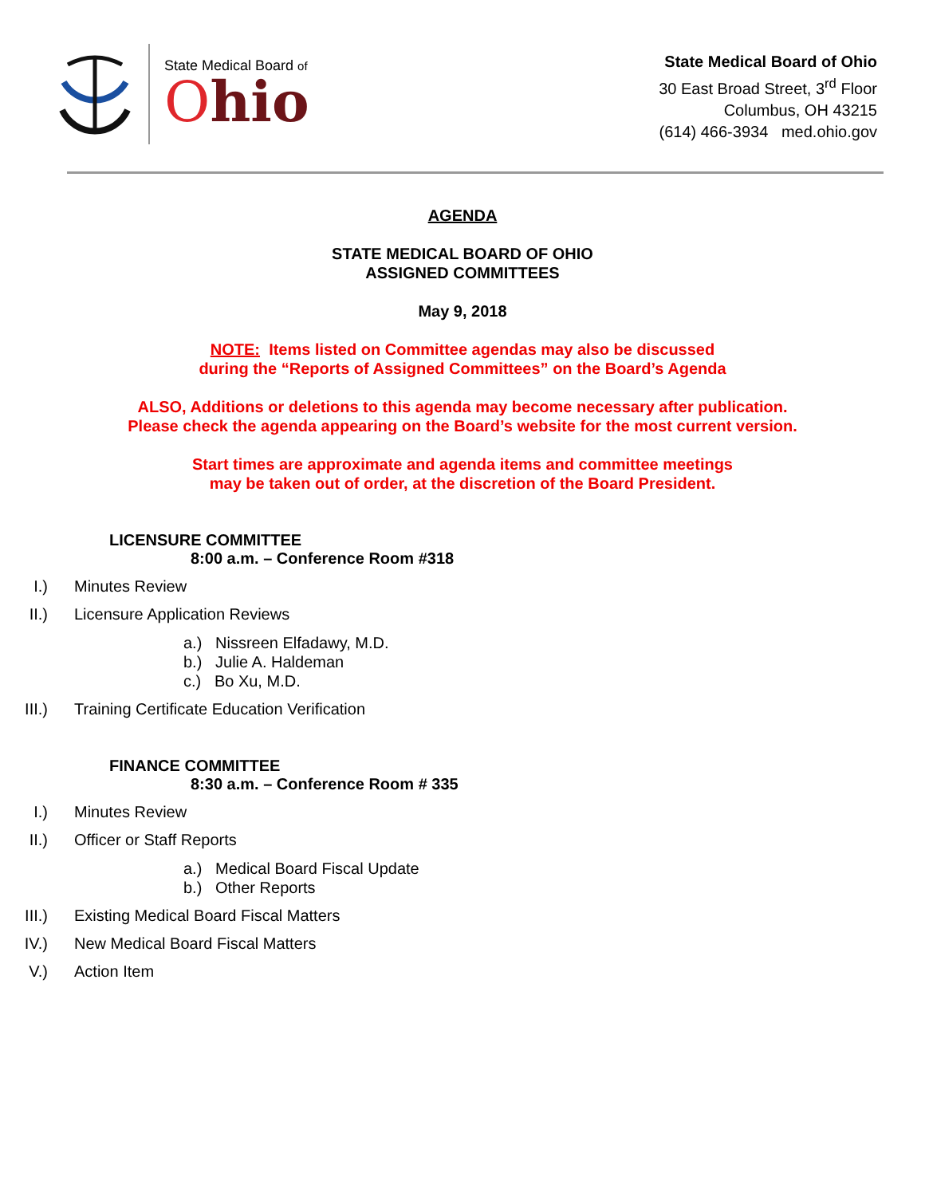State Medical Board of
Ohio
State Medical Board of Ohio
30 East Broad Street, 3<sup>rd</sup> Floor
Columbus, OH 43215
(614) 466-3934 med.ohio.gov
AGENDA
STATE MEDICAL BOARD OF OHIO
ASSIGNED COMMITTEES
May 9, 2018
NOTE: Items listed on Committee agendas may also be discussed
during the “Reports of Assigned Committees” on the Board’s Agenda
ALSO, Additions or deletions to this agenda may become necessary after publication.
Please check the agenda appearing on the Board’s website for the most current version.
Start times are approximate and agenda items and committee meetings
may be taken out of order, at the discretion of the Board President.
LICENSURE COMMITTEE
8:00 a.m. – Conference Room #318
I.) Minutes Review
II.) Licensure Application Reviews
a.) Nissreen Elfadawy, M.D.
b.) Julie A. Haldeman
c.) Bo Xu, M.D.
III.) Training Certificate Education Verification
FINANCE COMMITTEE
8:30 a.m. – Conference Room # 335
I.) Minutes Review
II.) Officer or Staff Reports
a.) Medical Board Fiscal Update
b.) Other Reports
III.) Existing Medical Board Fiscal Matters
IV.) New Medical Board Fiscal Matters
V.) Action Item